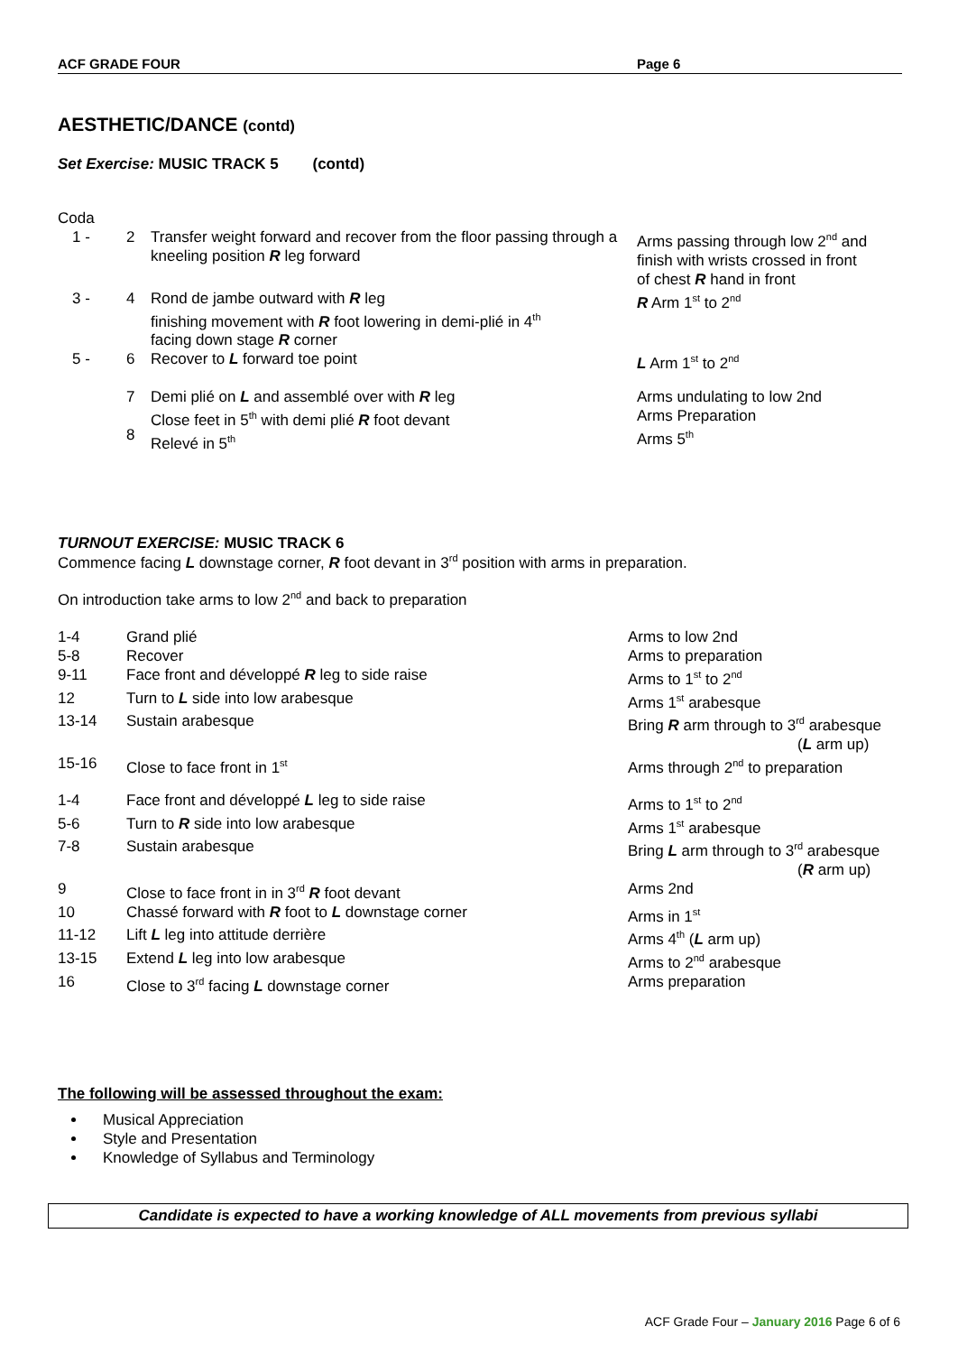ACF GRADE FOUR Page 6
AESTHETIC/DANCE (contd)
Set Exercise: MUSIC TRACK 5 (contd)
Coda
| 1 - | 2 | Transfer weight forward and recover from the floor passing through a kneeling position R leg forward | Arms passing through low 2<sup>nd</sup> and finish with wrists crossed in front of chest R hand in front |
| 3 - | 4 | Rond de jambe outward with R leg finishing movement with R foot lowering in demi-plié in 4<sup>th</sup> facing down stage R corner | R Arm 1<sup>st</sup> to 2<sup>nd</sup> |
| 5 - | 6 | Recover to L forward toe point | L Arm 1<sup>st</sup> to 2<sup>nd</sup> |
| | 7 8 | Demi plié on L and assemblé over with R leg Close feet in 5<sup>th</sup> with demi plié R foot devant Relevé in 5<sup>th</sup> | Arms undulating to low 2nd Arms Preparation Arms 5<sup>th</sup> |
TURNOUT EXERCISE: MUSIC TRACK 6
Commence facing L downstage corner, R foot devant in 3<sup>rd</sup> position with arms in preparation.
On introduction take arms to low 2<sup>nd</sup> and back to preparation
| 1-4 | Grand plié | Arms to low 2nd |
| 5-8 | Recover | Arms to preparation |
| 9-11 | Face front and développé R leg to side raise | Arms to 1<sup>st</sup> to 2<sup>nd</sup> |
| 12 | Turn to L side into low arabesque | Arms 1<sup>st</sup> arabesque |
| 13-14 | Sustain arabesque | Bring R arm through to 3<sup>rd</sup> arabesque ( L arm up) |
| 15-16 | Close to face front in 1<sup>st</sup> | Arms through 2<sup>nd</sup> to preparation |
| 1-4 | Face front and développé L leg to side raise | Arms to 1<sup>st</sup> to 2<sup>nd</sup> |
| 5-6 | Turn to R side into low arabesque | Arms 1<sup>st</sup> arabesque |
| 7-8 | Sustain arabesque | Bring L arm through to 3<sup>rd</sup> arabesque ( R arm up) |
| 9 | Close to face front in in 3<sup>rd</sup> R foot devant | Arms 2nd |
| 10 | Chassé forward with R foot to L downstage corner | Arms in 1<sup>st</sup> |
| 11-12 | Lift L leg into attitude derrière | Arms 4<sup>th</sup> ( L arm up) |
| 13-15 | Extend L leg into low arabesque | Arms to 2<sup>nd</sup> arabesque |
| 16 | Close to 3<sup>rd</sup> facing L downstage corner | Arms preparation |
The following will be assessed throughout the exam:
Musical Appreciation
Style and Presentation
Knowledge of Syllabus and Terminology
Candidate is expected to have a working knowledge of ALL movements from previous syllabi
ACF Grade Four – January 2016 Page 6 of 6